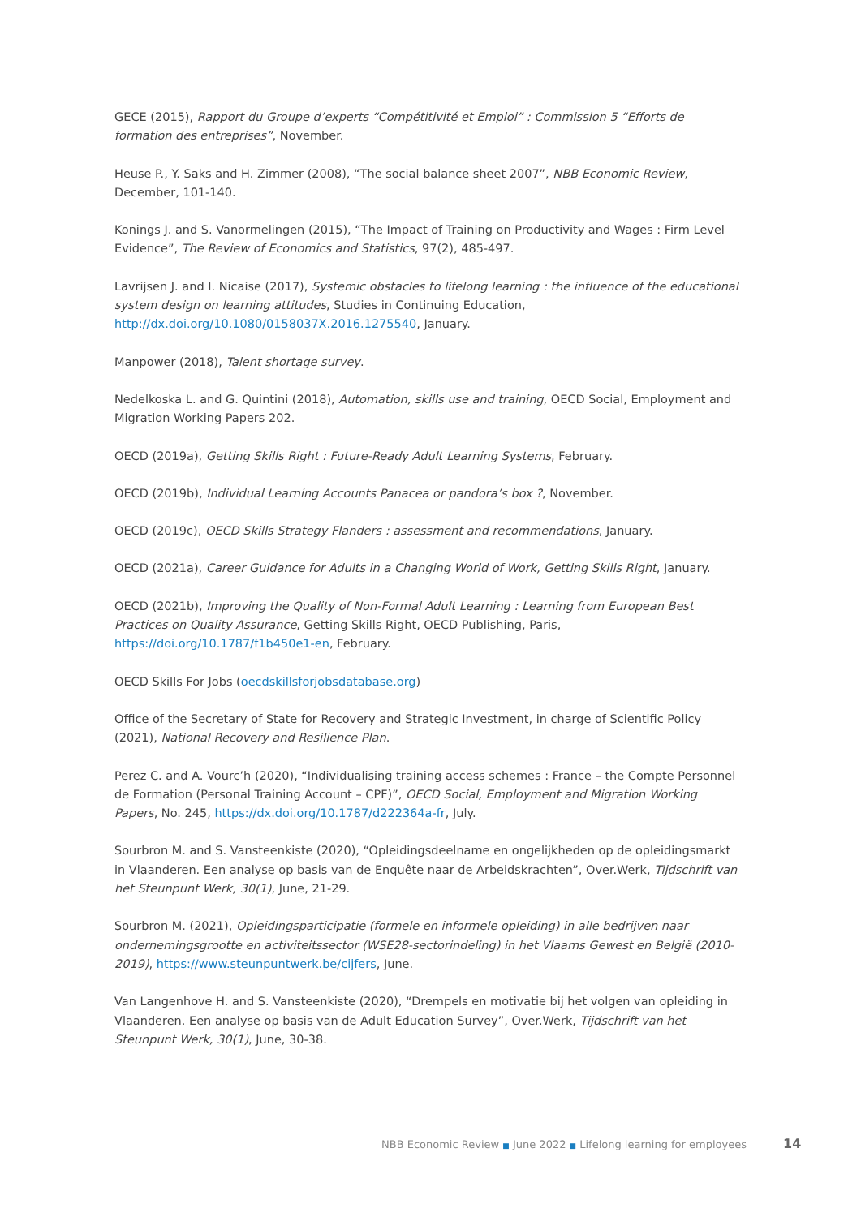GECE (2015), Rapport du Groupe d’experts “Compétitivité et Emploi” : Commission 5 “Efforts de formation des entreprises”, November.
Heuse P., Y. Saks and H. Zimmer (2008), “The social balance sheet 2007”, NBB Economic Review, December, 101-140.
Konings J. and S. Vanormelingen (2015), “The Impact of Training on Productivity and Wages : Firm Level Evidence”, The Review of Economics and Statistics, 97(2), 485-497.
Lavrijsen J. and I. Nicaise (2017), Systemic obstacles to lifelong learning : the influence of the educational system design on learning attitudes, Studies in Continuing Education, http://dx.doi.org/10.1080/0158037X.2016.1275540, January.
Manpower (2018), Talent shortage survey.
Nedelkoska L. and G. Quintini (2018), Automation, skills use and training, OECD Social, Employment and Migration Working Papers 202.
OECD (2019a), Getting Skills Right : Future-Ready Adult Learning Systems, February.
OECD (2019b), Individual Learning Accounts Panacea or pandora’s box ?, November.
OECD (2019c), OECD Skills Strategy Flanders : assessment and recommendations, January.
OECD (2021a), Career Guidance for Adults in a Changing World of Work, Getting Skills Right, January.
OECD (2021b), Improving the Quality of Non-Formal Adult Learning : Learning from European Best Practices on Quality Assurance, Getting Skills Right, OECD Publishing, Paris, https://doi.org/10.1787/f1b450e1-en, February.
OECD Skills For Jobs (oecdskillsforjobsdatabase.org)
Office of the Secretary of State for Recovery and Strategic Investment, in charge of Scientific Policy (2021), National Recovery and Resilience Plan.
Perez C. and A. Vourc’h (2020), “Individualising training access schemes : France – the Compte Personnel de Formation (Personal Training Account – CPF)”, OECD Social, Employment and Migration Working Papers, No. 245, https://dx.doi.org/10.1787/d222364a-fr, July.
Sourbron M. and S. Vansteenkiste (2020), “Opleidingsdeelname en ongelijkheden op de opleidingsmarkt in Vlaanderen. Een analyse op basis van de Enquête naar de Arbeidskrachten”, Over.Werk, Tijdschrift van het Steunpunt Werk, 30(1), June, 21-29.
Sourbron M. (2021), Opleidingsparticipatie (formele en informele opleiding) in alle bedrijven naar ondernemingsgrootte en activiteitssector (WSE28-sectorindeling) in het Vlaams Gewest en België (2010-2019), https://www.steunpuntwerk.be/cijfers, June.
Van Langenhove H. and S. Vansteenkiste (2020), “Drempels en motivatie bij het volgen van opleiding in Vlaanderen. Een analyse op basis van de Adult Education Survey”, Over.Werk, Tijdschrift van het Steunpunt Werk, 30(1), June, 30-38.
NBB Economic Review ■ June 2022 ■ Lifelong learning for employees 14